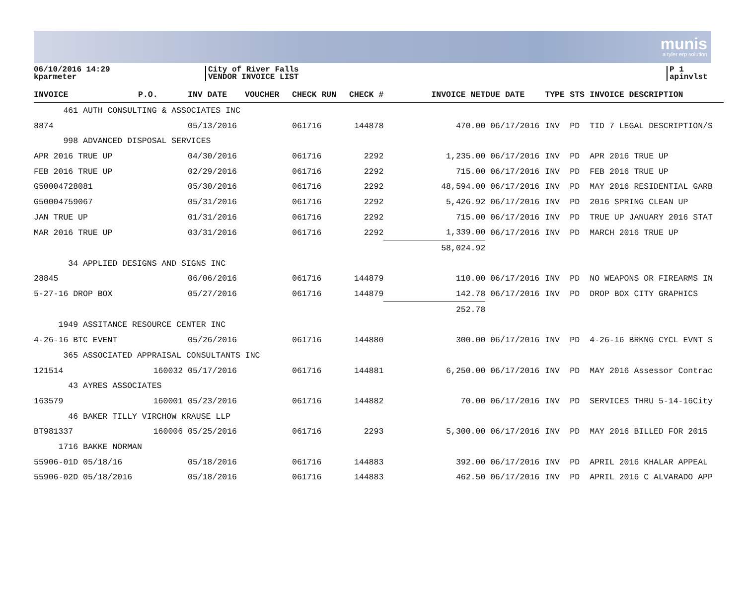munis
a tyler erp solution
06/10/2016 14:29
kparmeter
City of River Falls
VENDOR INVOICE LIST
P 1
apinvlst
| INVOICE | P.O. | INV DATE | VOUCHER | CHECK RUN | CHECK # | INVOICE NET | DUE DATE | TYPE | STS | INVOICE DESCRIPTION |
| --- | --- | --- | --- | --- | --- | --- | --- | --- | --- | --- |
| 461 AUTH CONSULTING & ASSOCIATES INC | | | | | | | | | | |
| 8874 | | 05/13/2016 | | 061716 | 144878 | 470.00 | 06/17/2016 | INV | PD | TID 7 LEGAL DESCRIPTION/S |
| 998 ADVANCED DISPOSAL SERVICES | | | | | | | | | | |
| APR 2016 TRUE UP | | 04/30/2016 | | 061716 | 2292 | 1,235.00 | 06/17/2016 | INV | PD | APR 2016 TRUE UP |
| FEB 2016 TRUE UP | | 02/29/2016 | | 061716 | 2292 | 715.00 | 06/17/2016 | INV | PD | FEB 2016 TRUE UP |
| G50004728081 | | 05/30/2016 | | 061716 | 2292 | 48,594.00 | 06/17/2016 | INV | PD | MAY 2016 RESIDENTIAL GARB |
| G50004759067 | | 05/31/2016 | | 061716 | 2292 | 5,426.92 | 06/17/2016 | INV | PD | 2016 SPRING CLEAN UP |
| JAN TRUE UP | | 01/31/2016 | | 061716 | 2292 | 715.00 | 06/17/2016 | INV | PD | TRUE UP JANUARY 2016 STAT |
| MAR 2016 TRUE UP | | 03/31/2016 | | 061716 | 2292 | 1,339.00 | 06/17/2016 | INV | PD | MARCH 2016 TRUE UP |
| | | | | | | 58,024.92 | | | | |
| 34 APPLIED DESIGNS AND SIGNS INC | | | | | | | | | | |
| 28845 | | 06/06/2016 | | 061716 | 144879 | 110.00 | 06/17/2016 | INV | PD | NO WEAPONS OR FIREARMS IN |
| 5-27-16 DROP BOX | | 05/27/2016 | | 061716 | 144879 | 142.78 | 06/17/2016 | INV | PD | DROP BOX CITY GRAPHICS |
| | | | | | | 252.78 | | | | |
| 1949 ASSITANCE RESOURCE CENTER INC | | | | | | | | | | |
| 4-26-16 BTC EVENT | | 05/26/2016 | | 061716 | 144880 | 300.00 | 06/17/2016 | INV | PD | 4-26-16 BRKNG CYCL EVNT S |
| 365 ASSOCIATED APPRAISAL CONSULTANTS INC | | | | | | | | | | |
| 121514 | 160032 | 05/17/2016 | | 061716 | 144881 | 6,250.00 | 06/17/2016 | INV | PD | MAY 2016 Assessor Contrac |
| 43 AYRES ASSOCIATES | | | | | | | | | | |
| 163579 | 160001 | 05/23/2016 | | 061716 | 144882 | 70.00 | 06/17/2016 | INV | PD | SERVICES THRU 5-14-16City |
| 46 BAKER TILLY VIRCHOW KRAUSE LLP | | | | | | | | | | |
| BT981337 | 160006 | 05/25/2016 | | 061716 | 2293 | 5,300.00 | 06/17/2016 | INV | PD | MAY 2016 BILLED FOR 2015 |
| 1716 BAKKE NORMAN | | | | | | | | | | |
| 55906-01D 05/18/16 | | 05/18/2016 | | 061716 | 144883 | 392.00 | 06/17/2016 | INV | PD | APRIL 2016 KHALAR APPEAL |
| 55906-02D 05/18/2016 | | 05/18/2016 | | 061716 | 144883 | 462.50 | 06/17/2016 | INV | PD | APRIL 2016 C ALVARADO APP |